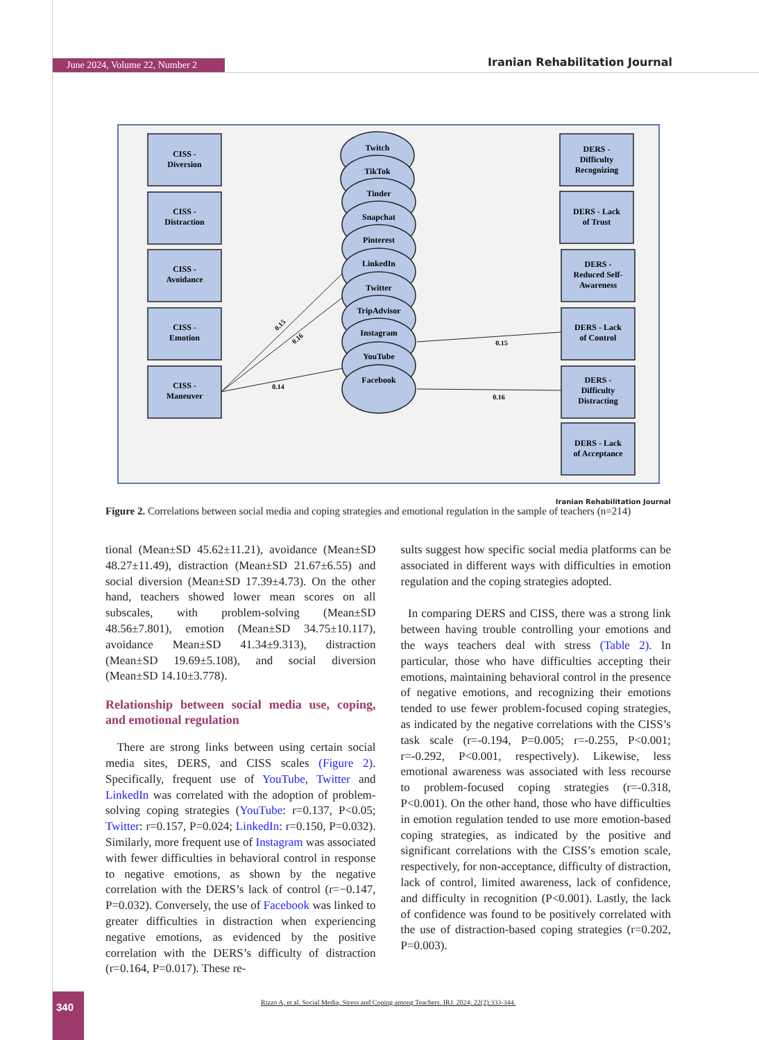June 2024, Volume 22, Number 2 Iranian Rehabilitation Journal
CISS -
Diversion
CISS -
Distraction
CISS -
Avoidance
CISS -
Emotion
CISS -
Maneuver
Twitch
TikTok
Tinder
Snapchat
Pinterest
LinkedIn
Twitter
TripAdvisor
Instagram
YouTube
Facebook
DERS -
Difficulty
Recognizing
DERS - Lack
of Trust
DERS -
Reduced Self-
Awareness
DERS - Lack
of Control
DERS -
Difficulty
Distracting
DERS - Lack
of Acceptance
0.15
0.16
0.14
0.15
0.16
Iranian Rehabilitation Journal
Figure 2. Correlations between social media and coping strategies and emotional regulation in the sample of teachers (n=214)
tional (Mean±SD 45.62±11.21), avoidance (Mean±SD 48.27±11.49), distraction (Mean±SD 21.67±6.55) and social diversion (Mean±SD 17.39±4.73). On the other hand, teachers showed lower mean scores on all subscales, with problem-solving (Mean±SD 48.56±7.801), emotion (Mean±SD 34.75±10.117), avoidance Mean±SD 41.34±9.313), distraction (Mean±SD 19.69±5.108), and social diversion (Mean±SD 14.10±3.778).
Relationship between social media use, coping, and emotional regulation
There are strong links between using certain social media sites, DERS, and CISS scales (Figure 2). Specifically, frequent use of YouTube, Twitter and LinkedIn was correlated with the adoption of problem-solving coping strategies (YouTube: r=0.137, P<0.05; Twitter: r=0.157, P=0.024; LinkedIn: r=0.150, P=0.032). Similarly, more frequent use of Instagram was associated with fewer difficulties in behavioral control in response to negative emotions, as shown by the negative correlation with the DERS’s lack of control (r=−0.147, P=0.032). Conversely, the use of Facebook was linked to greater difficulties in distraction when experiencing negative emotions, as evidenced by the positive correlation with the DERS’s difficulty of distraction (r=0.164, P=0.017). These re-
sults suggest how specific social media platforms can be associated in different ways with difficulties in emotion regulation and the coping strategies adopted.
In comparing DERS and CISS, there was a strong link between having trouble controlling your emotions and the ways teachers deal with stress (Table 2). In particular, those who have difficulties accepting their emotions, maintaining behavioral control in the presence of negative emotions, and recognizing their emotions tended to use fewer problem-focused coping strategies, as indicated by the negative correlations with the CISS’s task scale (r=-0.194, P=0.005; r=-0.255, P<0.001; r=-0.292, P<0.001, respectively). Likewise, less emotional awareness was associated with less recourse to problem-focused coping strategies (r=-0.318, P<0.001). On the other hand, those who have difficulties in emotion regulation tended to use more emotion-based coping strategies, as indicated by the positive and significant correlations with the CISS’s emotion scale, respectively, for non-acceptance, difficulty of distraction, lack of control, limited awareness, lack of confidence, and difficulty in recognition (P<0.001). Lastly, the lack of confidence was found to be positively correlated with the use of distraction-based coping strategies (r=0.202, P=0.003).
340
Rizzo A, et al. Social Media, Stress and Coping among Teachers. IRJ. 2024; 22(2):333-344.